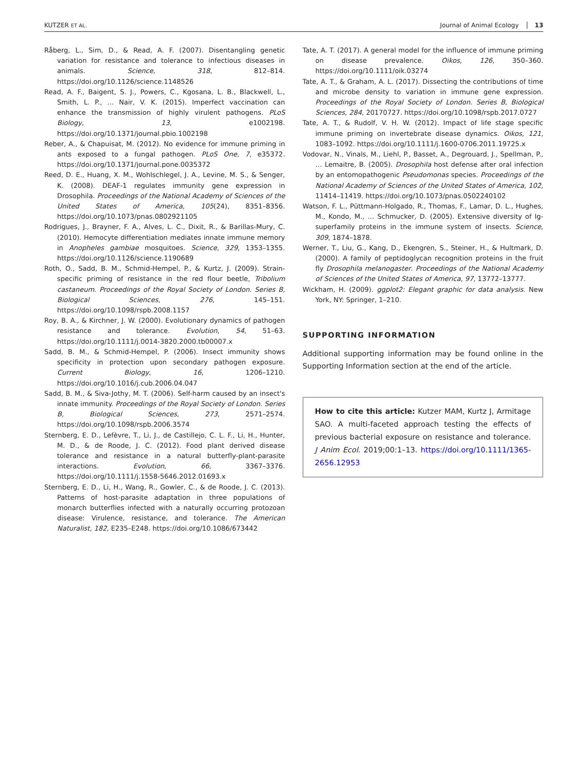KUTZER ET AL.
Journal of Animal Ecology 13
Råberg, L., Sim, D., & Read, A. F. (2007). Disentangling genetic variation for resistance and tolerance to infectious diseases in animals. Science, 318, 812–814. https://doi.org/10.1126/science.1148526
Read, A. F., Baigent, S. J., Powers, C., Kgosana, L. B., Blackwell, L., Smith, L. P., … Nair, V. K. (2015). Imperfect vaccination can enhance the transmission of highly virulent pathogens. PLoS Biology, 13, e1002198. https://doi.org/10.1371/journal.pbio.1002198
Reber, A., & Chapuisat, M. (2012). No evidence for immune priming in ants exposed to a fungal pathogen. PLoS One, 7, e35372. https://doi.org/10.1371/journal.pone.0035372
Reed, D. E., Huang, X. M., Wohlschlegel, J. A., Levine, M. S., & Senger, K. (2008). DEAF-1 regulates immunity gene expression in Drosophila. Proceedings of the National Academy of Sciences of the United States of America, 105(24), 8351–8356. https://doi.org/10.1073/pnas.0802921105
Rodrigues, J., Brayner, F. A., Alves, L. C., Dixit, R., & Barillas-Mury, C. (2010). Hemocyte differentiation mediates innate immune memory in Anopheles gambiae mosquitoes. Science, 329, 1353–1355. https://doi.org/10.1126/science.1190689
Roth, O., Sadd, B. M., Schmid-Hempel, P., & Kurtz, J. (2009). Strain-specific priming of resistance in the red flour beetle, Tribolium castaneum. Proceedings of the Royal Society of London. Series B, Biological Sciences, 276, 145–151. https://doi.org/10.1098/rspb.2008.1157
Roy, B. A., & Kirchner, J. W. (2000). Evolutionary dynamics of pathogen resistance and tolerance. Evolution, 54, 51–63. https://doi.org/10.1111/j.0014-3820.2000.tb00007.x
Sadd, B. M., & Schmid-Hempel, P. (2006). Insect immunity shows specificity in protection upon secondary pathogen exposure. Current Biology, 16, 1206–1210. https://doi.org/10.1016/j.cub.2006.04.047
Sadd, B. M., & Siva-Jothy, M. T. (2006). Self-harm caused by an insect's innate immunity. Proceedings of the Royal Society of London. Series B, Biological Sciences, 273, 2571–2574. https://doi.org/10.1098/rspb.2006.3574
Sternberg, E. D., Lefèvre, T., Li, J., de Castillejo, C. L. F., Li, H., Hunter, M. D., & de Roode, J. C. (2012). Food plant derived disease tolerance and resistance in a natural butterfly-plant-parasite interactions. Evolution, 66, 3367–3376. https://doi.org/10.1111/j.1558-5646.2012.01693.x
Sternberg, E. D., Li, H., Wang, R., Gowler, C., & de Roode, J. C. (2013). Patterns of host-parasite adaptation in three populations of monarch butterflies infected with a naturally occurring protozoan disease: Virulence, resistance, and tolerance. The American Naturalist, 182, E235–E248. https://doi.org/10.1086/673442
Tate, A. T. (2017). A general model for the influence of immune priming on disease prevalence. Oikos, 126, 350–360. https://doi.org/10.1111/oik.03274
Tate, A. T., & Graham, A. L. (2017). Dissecting the contributions of time and microbe density to variation in immune gene expression. Proceedings of the Royal Society of London. Series B, Biological Sciences, 284, 20170727. https://doi.org/10.1098/rspb.2017.0727
Tate, A. T., & Rudolf, V. H. W. (2012). Impact of life stage specific immune priming on invertebrate disease dynamics. Oikos, 121, 1083–1092. https://doi.org/10.1111/j.1600-0706.2011.19725.x
Vodovar, N., Vinals, M., Liehl, P., Basset, A., Degrouard, J., Spellman, P., … Lemaitre, B. (2005). Drosophila host defense after oral infection by an entomopathogenic Pseudomonas species. Proceedings of the National Academy of Sciences of the United States of America, 102, 11414–11419. https://doi.org/10.1073/pnas.0502240102
Watson, F. L., Püttmann-Holgado, R., Thomas, F., Lamar, D. L., Hughes, M., Kondo, M., … Schmucker, D. (2005). Extensive diversity of Ig-superfamily proteins in the immune system of insects. Science, 309, 1874–1878.
Werner, T., Liu, G., Kang, D., Ekengren, S., Steiner, H., & Hultmark, D. (2000). A family of peptidoglycan recognition proteins in the fruit fly Drosophila melanogaster. Proceedings of the National Academy of Sciences of the United States of America, 97, 13772–13777.
Wickham, H. (2009). ggplot2: Elegant graphic for data analysis. New York, NY: Springer, 1–210.
SUPPORTING INFORMATION
Additional supporting information may be found online in the Supporting Information section at the end of the article.
How to cite this article: Kutzer MAM, Kurtz J, Armitage SAO. A multi-faceted approach testing the effects of previous bacterial exposure on resistance and tolerance. J Anim Ecol. 2019;00:1–13. https://doi.org/10.1111/1365-2656.12953